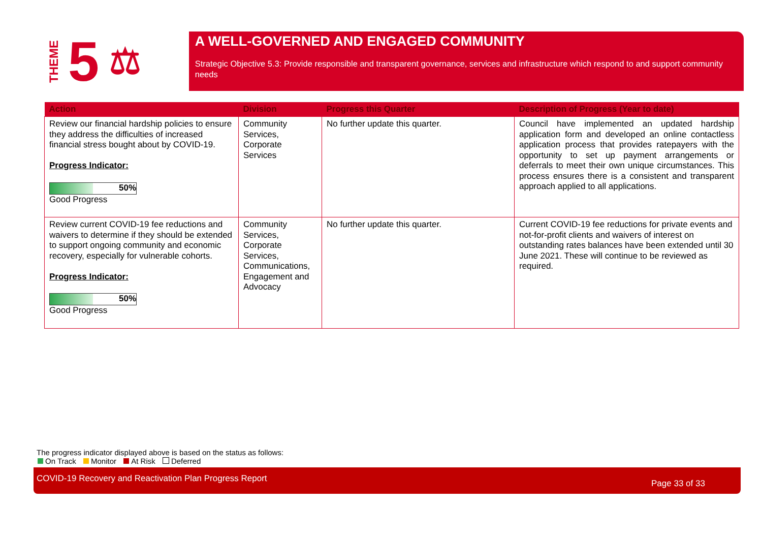THEME 5 ⚖
A WELL-GOVERNED AND ENGAGED COMMUNITY
Strategic Objective 5.3: Provide responsible and transparent governance, services and infrastructure which respond to and support community needs
| Action | Division | Progress this Quarter | Description of Progress (Year to date) |
| --- | --- | --- | --- |
| Review our financial hardship policies to ensure they address the difficulties of increased financial stress bought about by COVID-19. Progress Indicator: 50% Good Progress | Community Services, Corporate Services | No further update this quarter. | Council have implemented an updated hardship application form and developed an online contactless application process that provides ratepayers with the opportunity to set up payment arrangements or deferrals to meet their own unique circumstances. This process ensures there is a consistent and transparent approach applied to all applications. |
| Review current COVID-19 fee reductions and waivers to determine if they should be extended to support ongoing community and economic recovery, especially for vulnerable cohorts. Progress Indicator: 50% Good Progress | Community Services, Corporate Services, Communications, Engagement and Advocacy | No further update this quarter. | Current COVID-19 fee reductions for private events and not-for-profit clients and waivers of interest on outstanding rates balances have been extended until 30 June 2021. These will continue to be reviewed as required. |
The progress indicator displayed above is based on the status as follows:
On Track Monitor At Risk Deferred
COVID-19 Recovery and Reactivation Plan Progress Report Page 33 of 33